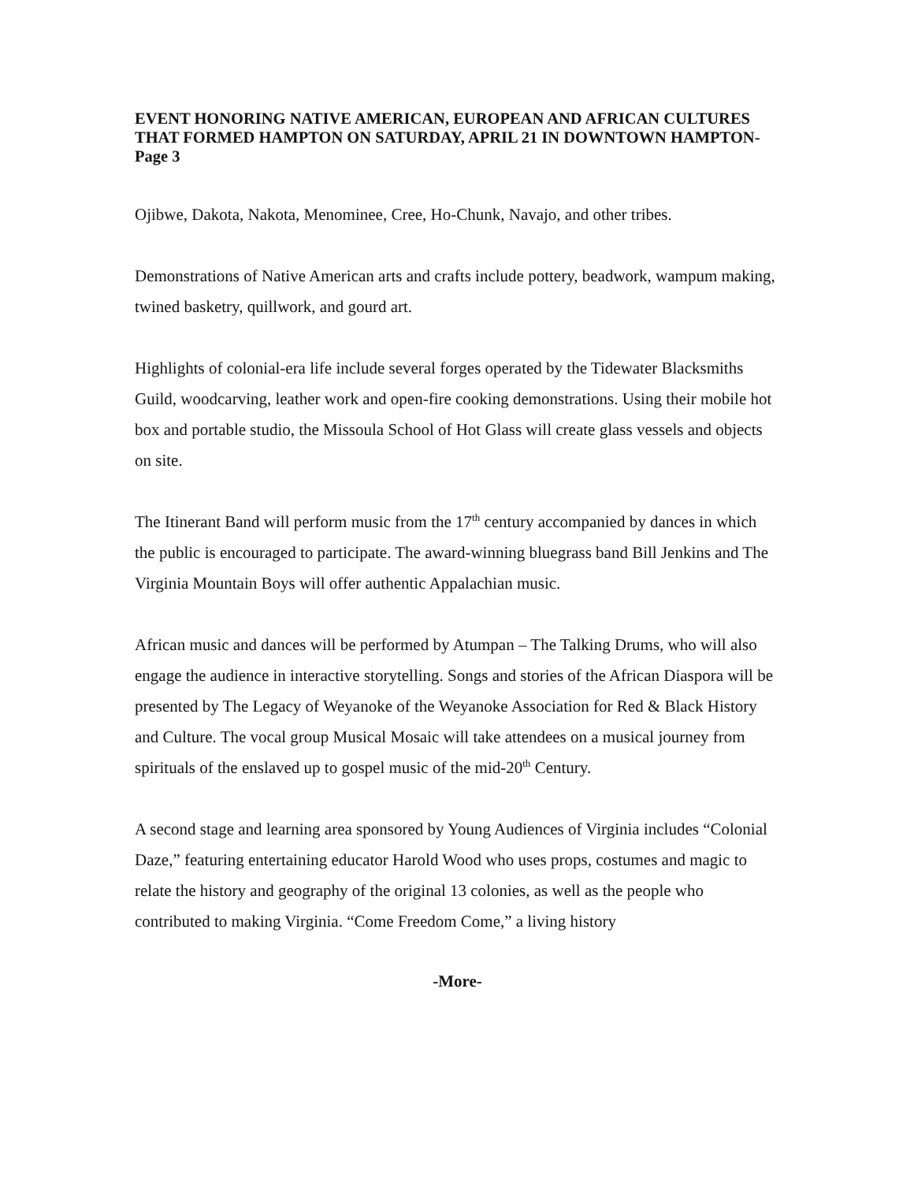EVENT HONORING NATIVE AMERICAN, EUROPEAN AND AFRICAN CULTURES THAT FORMED HAMPTON ON SATURDAY, APRIL 21 IN DOWNTOWN HAMPTON- Page 3
Ojibwe, Dakota, Nakota, Menominee, Cree, Ho-Chunk, Navajo, and other tribes.
Demonstrations of Native American arts and crafts include pottery, beadwork, wampum making, twined basketry, quillwork, and gourd art.
Highlights of colonial-era life include several forges operated by the Tidewater Blacksmiths Guild, woodcarving, leather work and open-fire cooking demonstrations. Using their mobile hot box and portable studio, the Missoula School of Hot Glass will create glass vessels and objects on site.
The Itinerant Band will perform music from the 17<sup>th</sup> century accompanied by dances in which the public is encouraged to participate. The award-winning bluegrass band Bill Jenkins and The Virginia Mountain Boys will offer authentic Appalachian music.
African music and dances will be performed by Atumpan – The Talking Drums, who will also engage the audience in interactive storytelling. Songs and stories of the African Diaspora will be presented by The Legacy of Weyanoke of the Weyanoke Association for Red & Black History and Culture. The vocal group Musical Mosaic will take attendees on a musical journey from spirituals of the enslaved up to gospel music of the mid-20<sup>th</sup> Century.
A second stage and learning area sponsored by Young Audiences of Virginia includes “Colonial Daze,” featuring entertaining educator Harold Wood who uses props, costumes and magic to relate the history and geography of the original 13 colonies, as well as the people who contributed to making Virginia. “Come Freedom Come,” a living history
-More-